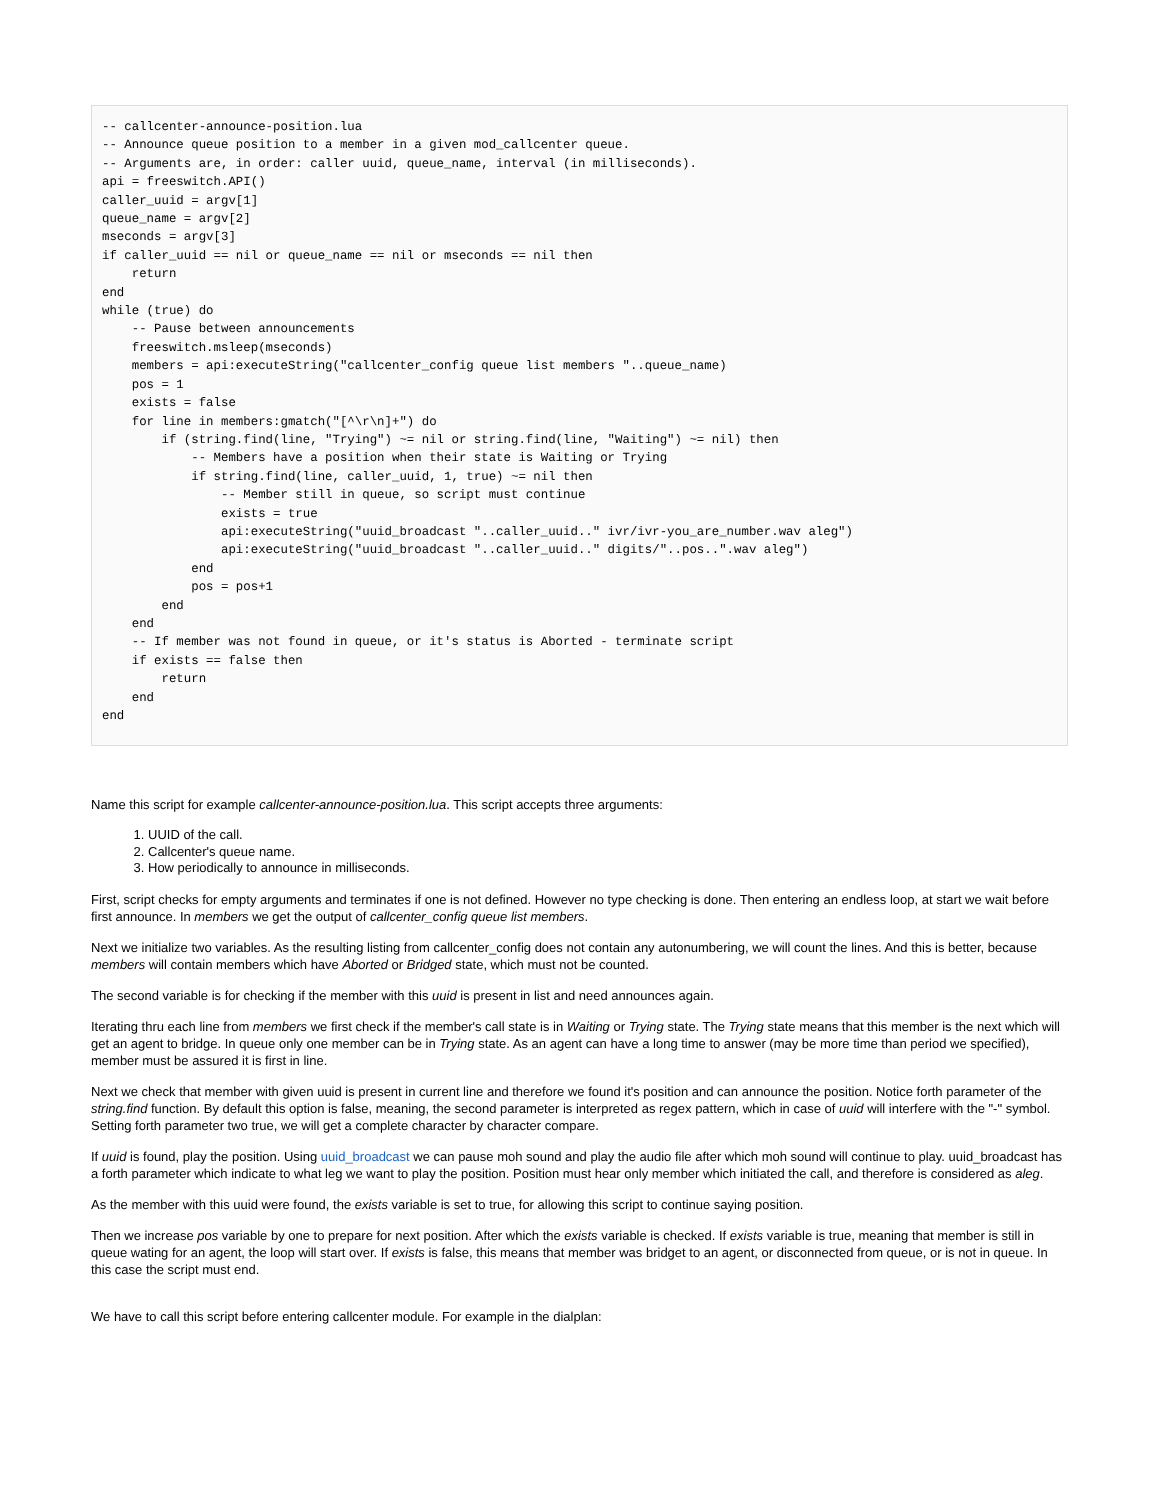-- callcenter-announce-position.lua
-- Announce queue position to a member in a given mod_callcenter queue.
-- Arguments are, in order: caller uuid, queue_name, interval (in milliseconds).
api = freeswitch.API()
caller_uuid = argv[1]
queue_name = argv[2]
mseconds = argv[3]
if caller_uuid == nil or queue_name == nil or mseconds == nil then
    return
end
while (true) do
    -- Pause between announcements
    freeswitch.msleep(mseconds)
    members = api:executeString("callcenter_config queue list members "..queue_name)
    pos = 1
    exists = false
    for line in members:gmatch("[^\r\n]+") do
        if (string.find(line, "Trying") ~= nil or string.find(line, "Waiting") ~= nil) then
            -- Members have a position when their state is Waiting or Trying
            if string.find(line, caller_uuid, 1, true) ~= nil then
                -- Member still in queue, so script must continue
                exists = true
                api:executeString("uuid_broadcast "..caller_uuid.." ivr/ivr-you_are_number.wav aleg")
                api:executeString("uuid_broadcast "..caller_uuid.." digits/"..pos..".wav aleg")
            end
            pos = pos+1
        end
    end
    -- If member was not found in queue, or it's status is Aborted - terminate script
    if exists == false then
        return
    end
end
Name this script for example callcenter-announce-position.lua. This script accepts three arguments:
1. UUID of the call.
2. Callcenter's queue name.
3. How periodically to announce in milliseconds.
First, script checks for empty arguments and terminates if one is not defined. However no type checking is done. Then entering an endless loop, at start we wait before first announce. In members we get the output of callcenter_config queue list members.
Next we initialize two variables. As the resulting listing from callcenter_config does not contain any autonumbering, we will count the lines. And this is better, because members will contain members which have Aborted or Bridged state, which must not be counted.
The second variable is for checking if the member with this uuid is present in list and need announces again.
Iterating thru each line from members we first check if the member's call state is in Waiting or Trying state. The Trying state means that this member is the next which will get an agent to bridge. In queue only one member can be in Trying state. As an agent can have a long time to answer (may be more time than period we specified), member must be assured it is first in line.
Next we check that member with given uuid is present in current line and therefore we found it's position and can announce the position. Notice forth parameter of the string.find function. By default this option is false, meaning, the second parameter is interpreted as regex pattern, which in case of uuid will interfere with the "-" symbol. Setting forth parameter two true, we will get a complete character by character compare.
If uuid is found, play the position. Using uuid_broadcast we can pause moh sound and play the audio file after which moh sound will continue to play. uuid_broadcast has a forth parameter which indicate to what leg we want to play the position. Position must hear only member which initiated the call, and therefore is considered as aleg.
As the member with this uuid were found, the exists variable is set to true, for allowing this script to continue saying position.
Then we increase pos variable by one to prepare for next position. After which the exists variable is checked. If exists variable is true, meaning that member is still in queue wating for an agent, the loop will start over. If exists is false, this means that member was bridget to an agent, or disconnected from queue, or is not in queue. In this case the script must end.
We have to call this script before entering callcenter module. For example in the dialplan: